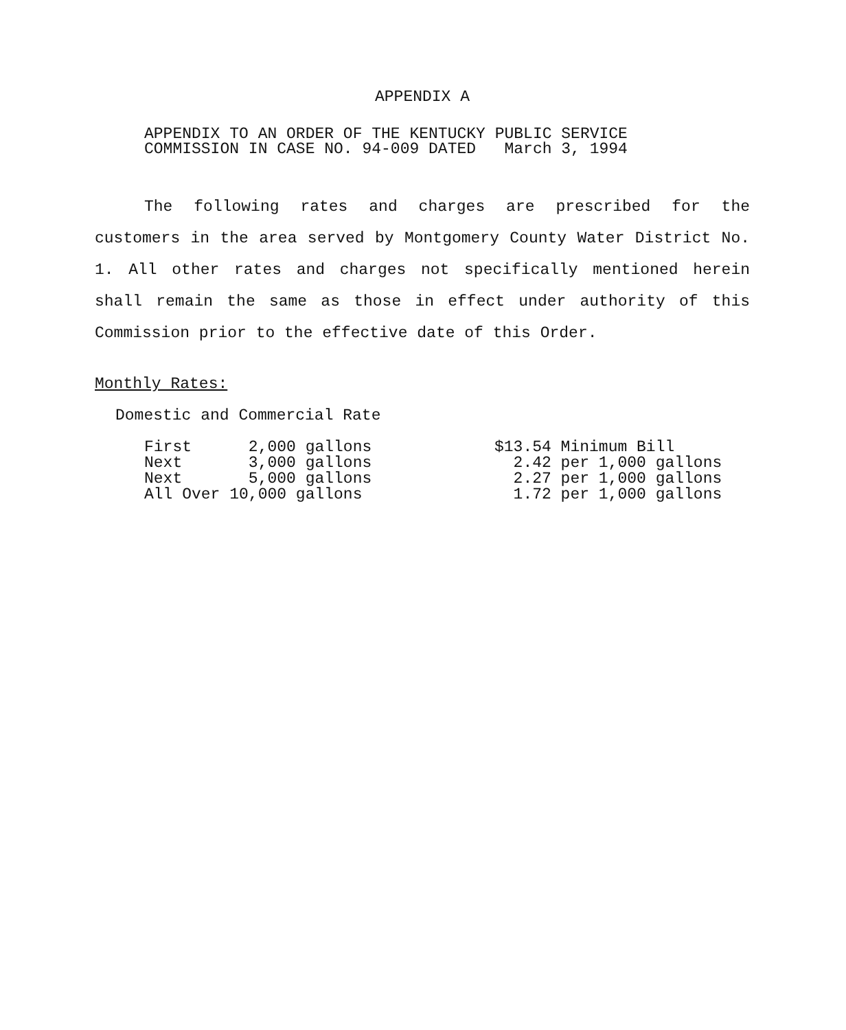APPENDIX A
APPENDIX TO AN ORDER OF THE KENTUCKY PUBLIC SERVICE
COMMISSION IN CASE NO. 94-009 DATED March 3, 1994
The following rates and charges are prescribed for the customers in the area served by Montgomery County Water District No. 1. All other rates and charges not specifically mentioned herein shall remain the same as those in effect under authority of this Commission prior to the effective date of this Order.
Monthly Rates:
Domestic and Commercial Rate
| First 2,000 gallons | $13.54 Minimum Bill |
| Next 3,000 gallons | 2.42 per 1,000 gallons |
| Next 5,000 gallons | 2.27 per 1,000 gallons |
| All Over 10,000 gallons | 1.72 per 1,000 gallons |